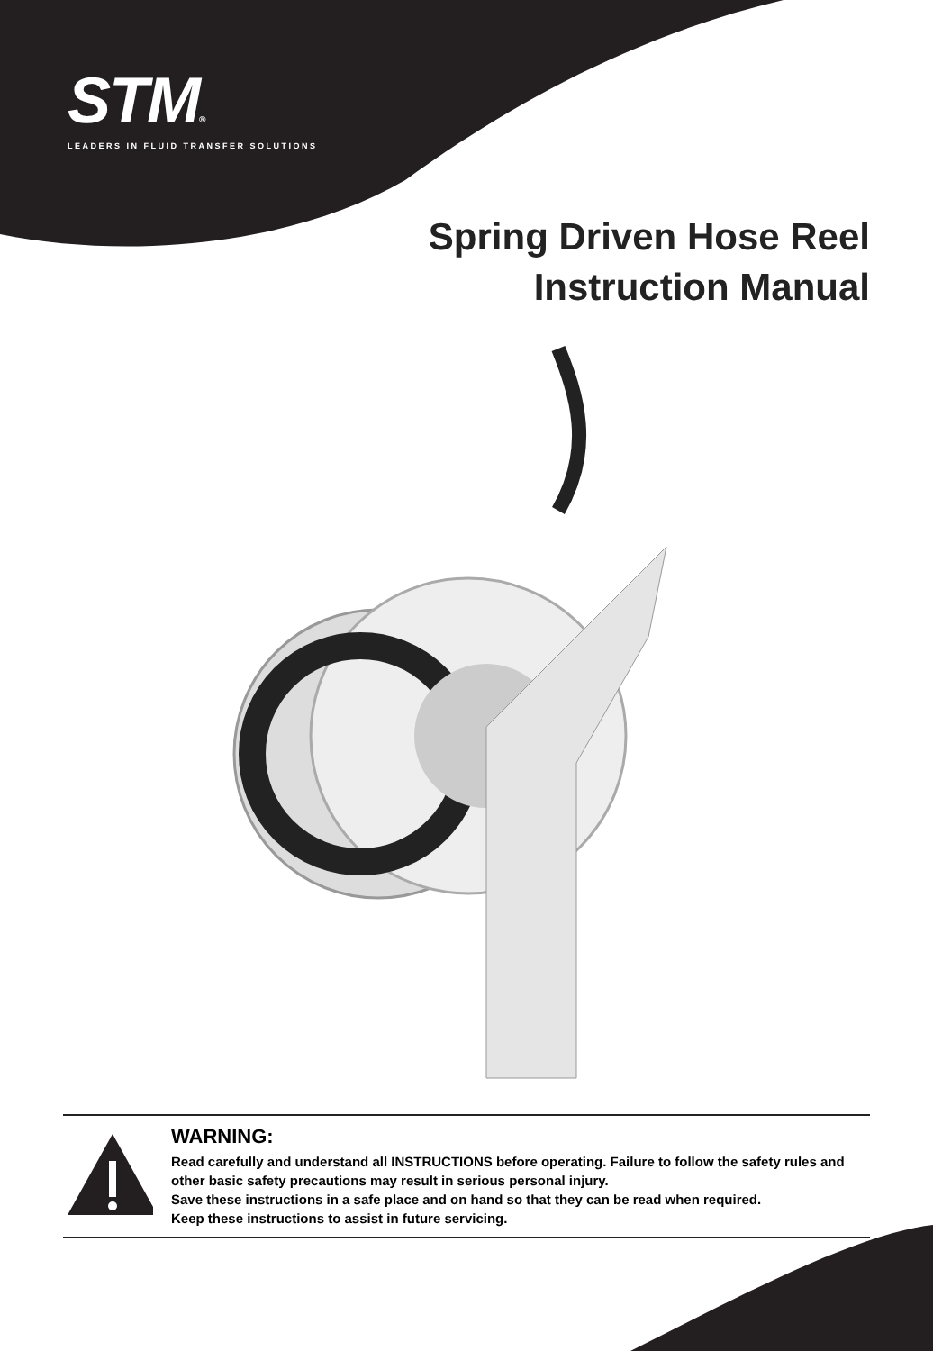STM®
LEADERS IN FLUID TRANSFER SOLUTIONS
Spring Driven Hose Reel
Instruction Manual
WARNING:
Read carefully and understand all INSTRUCTIONS before operating. Failure to follow the safety rules and other basic safety precautions may result in serious personal injury.
Save these instructions in a safe place and on hand so that they can be read when required.
Keep these instructions to assist in future servicing.